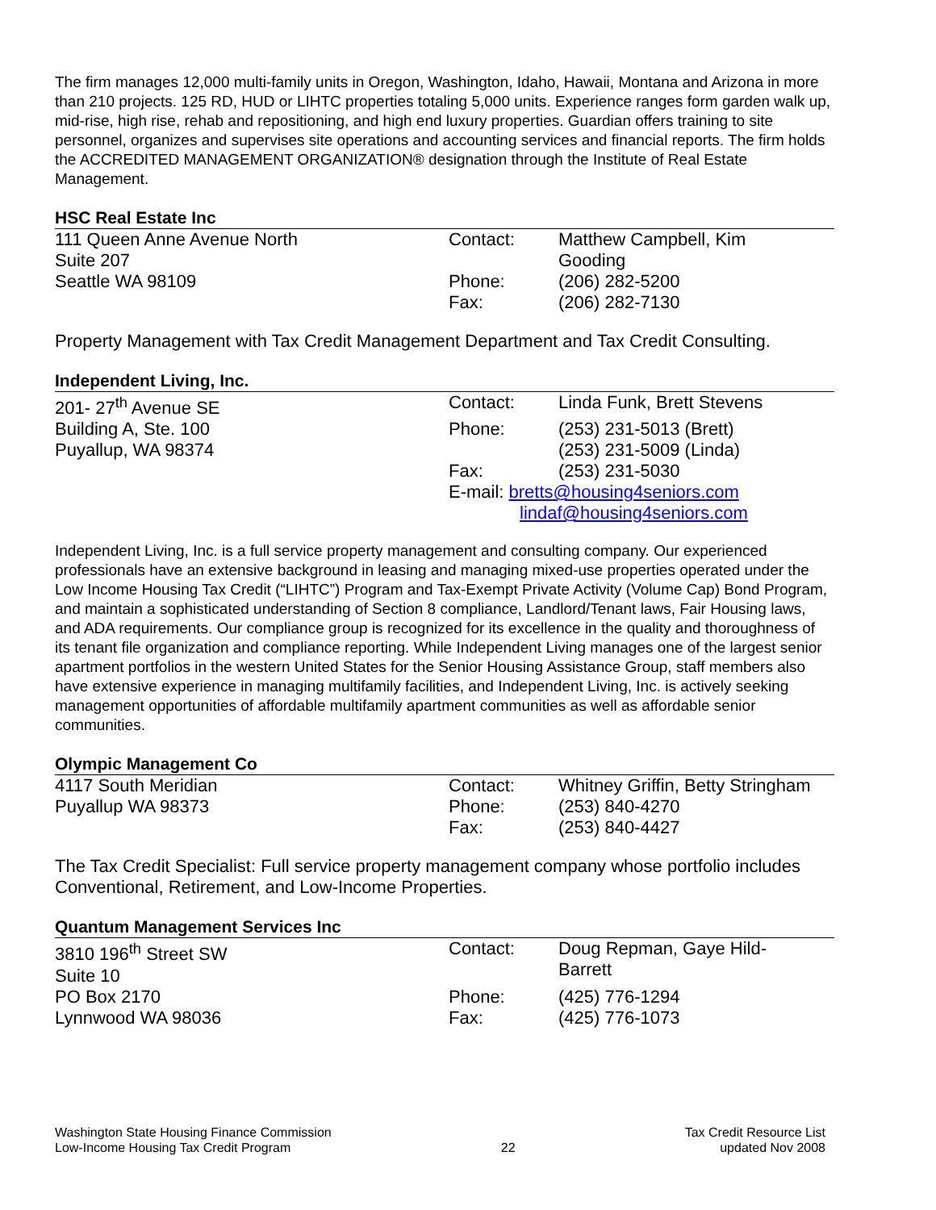The firm manages 12,000 multi-family units in Oregon, Washington, Idaho, Hawaii, Montana and Arizona in more than 210 projects. 125 RD, HUD or LIHTC properties totaling 5,000 units. Experience ranges form garden walk up, mid-rise, high rise, rehab and repositioning, and high end luxury properties. Guardian offers training to site personnel, organizes and supervises site operations and accounting services and financial reports. The firm holds the ACCREDITED MANAGEMENT ORGANIZATION® designation through the Institute of Real Estate Management.
HSC Real Estate Inc
| 111 Queen Anne Avenue North Suite 207 | Contact: | Matthew Campbell, Kim Gooding |
| Seattle WA 98109 | Phone: Fax: | (206) 282-5200 (206) 282-7130 |
Property Management with Tax Credit Management Department and Tax Credit Consulting.
Independent Living, Inc.
| 201- 27<sup>th</sup> Avenue SE | Contact: | Linda Funk, Brett Stevens |
| Building A, Ste. 100 | Phone: | (253) 231-5013 (Brett) |
| Puyallup, WA 98374 | | (253) 231-5009 (Linda) |
| | Fax: | (253) 231-5030 |
| | E-mail: bretts@housing4seniors.com lindaf@housing4seniors.com | |
Independent Living, Inc. is a full service property management and consulting company. Our experienced professionals have an extensive background in leasing and managing mixed-use properties operated under the Low Income Housing Tax Credit (“LIHTC”) Program and Tax-Exempt Private Activity (Volume Cap) Bond Program, and maintain a sophisticated understanding of Section 8 compliance, Landlord/Tenant laws, Fair Housing laws, and ADA requirements. Our compliance group is recognized for its excellence in the quality and thoroughness of its tenant file organization and compliance reporting. While Independent Living manages one of the largest senior apartment portfolios in the western United States for the Senior Housing Assistance Group, staff members also have extensive experience in managing multifamily facilities, and Independent Living, Inc. is actively seeking management opportunities of affordable multifamily apartment communities as well as affordable senior communities.
Olympic Management Co
| 4117 South Meridian | Contact: | Whitney Griffin, Betty Stringham |
| Puyallup WA 98373 | Phone: | (253) 840-4270 |
| | Fax: | (253) 840-4427 |
The Tax Credit Specialist: Full service property management company whose portfolio includes Conventional, Retirement, and Low-Income Properties.
Quantum Management Services Inc
| 3810 196<sup>th</sup> Street SW Suite 10 | Contact: | Doug Repman, Gaye Hild- Barrett |
| PO Box 2170 | Phone: | (425) 776-1294 |
| Lynnwood WA 98036 | Fax: | (425) 776-1073 |
Washington State Housing Finance Commission
Low-Income Housing Tax Credit Program
22 Tax Credit Resource List
updated Nov 2008